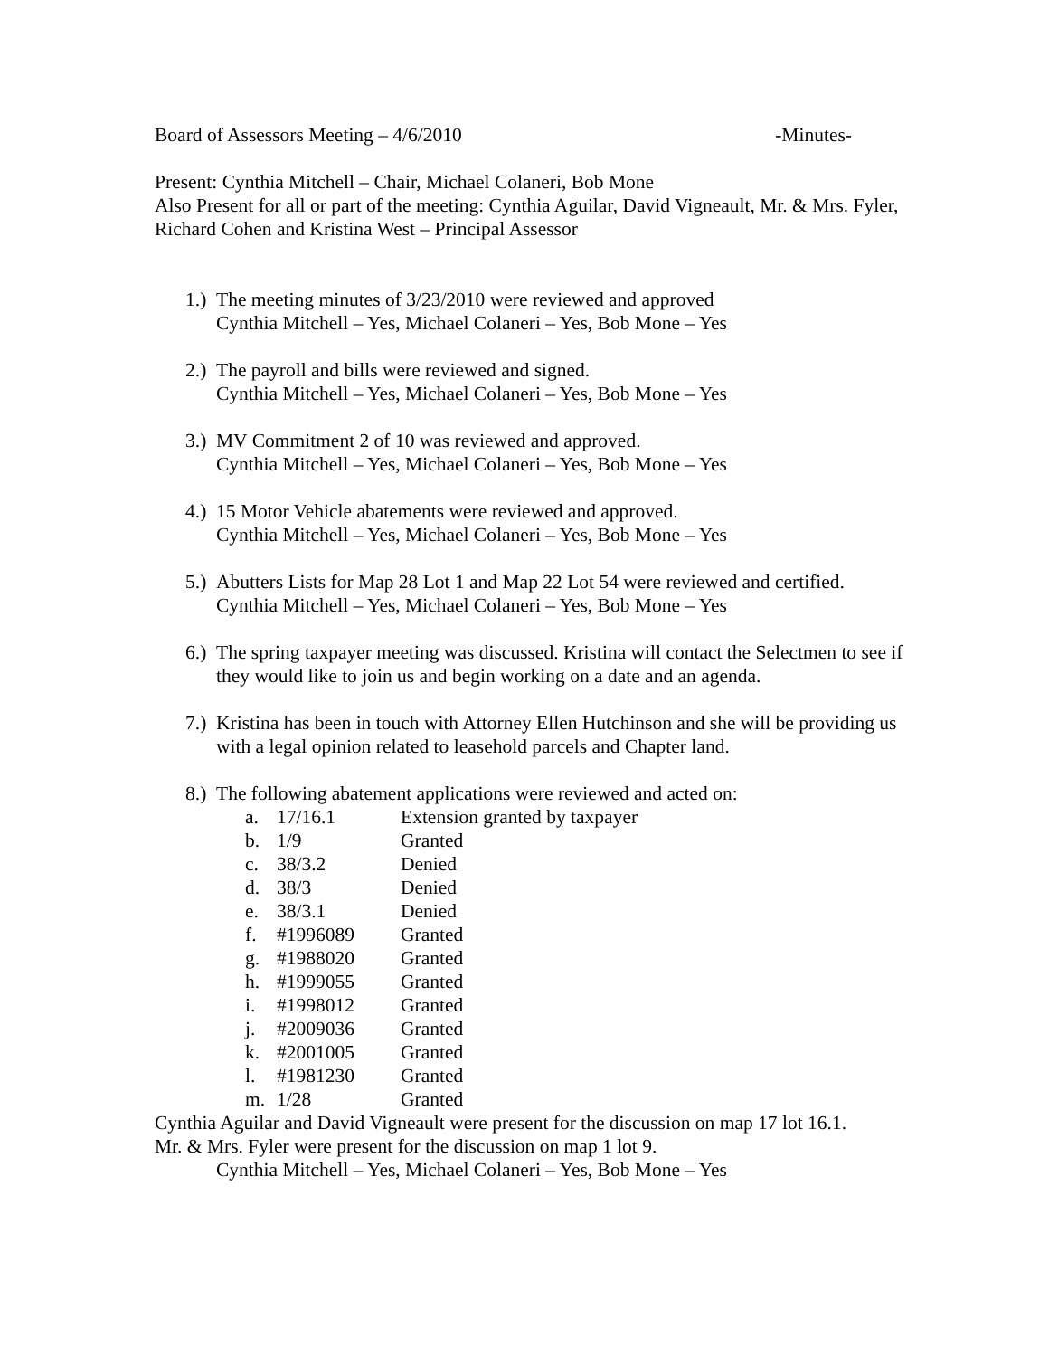Board of Assessors Meeting – 4/6/2010 -Minutes-
Present: Cynthia Mitchell – Chair, Michael Colaneri, Bob Mone
Also Present for all or part of the meeting: Cynthia Aguilar, David Vigneault, Mr. & Mrs. Fyler, Richard Cohen and Kristina West – Principal Assessor
1.) The meeting minutes of 3/23/2010 were reviewed and approved
Cynthia Mitchell – Yes, Michael Colaneri – Yes, Bob Mone – Yes
2.) The payroll and bills were reviewed and signed.
Cynthia Mitchell – Yes, Michael Colaneri – Yes, Bob Mone – Yes
3.) MV Commitment 2 of 10 was reviewed and approved.
Cynthia Mitchell – Yes, Michael Colaneri – Yes, Bob Mone – Yes
4.) 15 Motor Vehicle abatements were reviewed and approved.
Cynthia Mitchell – Yes, Michael Colaneri – Yes, Bob Mone – Yes
5.) Abutters Lists for Map 28 Lot 1 and Map 22 Lot 54 were reviewed and certified.
Cynthia Mitchell – Yes, Michael Colaneri – Yes, Bob Mone – Yes
6.) The spring taxpayer meeting was discussed. Kristina will contact the Selectmen to see if they would like to join us and begin working on a date and an agenda.
7.) Kristina has been in touch with Attorney Ellen Hutchinson and she will be providing us with a legal opinion related to leasehold parcels and Chapter land.
8.) The following abatement applications were reviewed and acted on:
a. 17/16.1 Extension granted by taxpayer
b. 1/9 Granted
c. 38/3.2 Denied
d. 38/3 Denied
e. 38/3.1 Denied
f. #1996089 Granted
g. #1988020 Granted
h. #1999055 Granted
i. #1998012 Granted
j. #2009036 Granted
k. #2001005 Granted
l. #1981230 Granted
m. 1/28 Granted
Cynthia Aguilar and David Vigneault were present for the discussion on map 17 lot 16.1.
Mr. & Mrs. Fyler were present for the discussion on map 1 lot 9.
Cynthia Mitchell – Yes, Michael Colaneri – Yes, Bob Mone – Yes